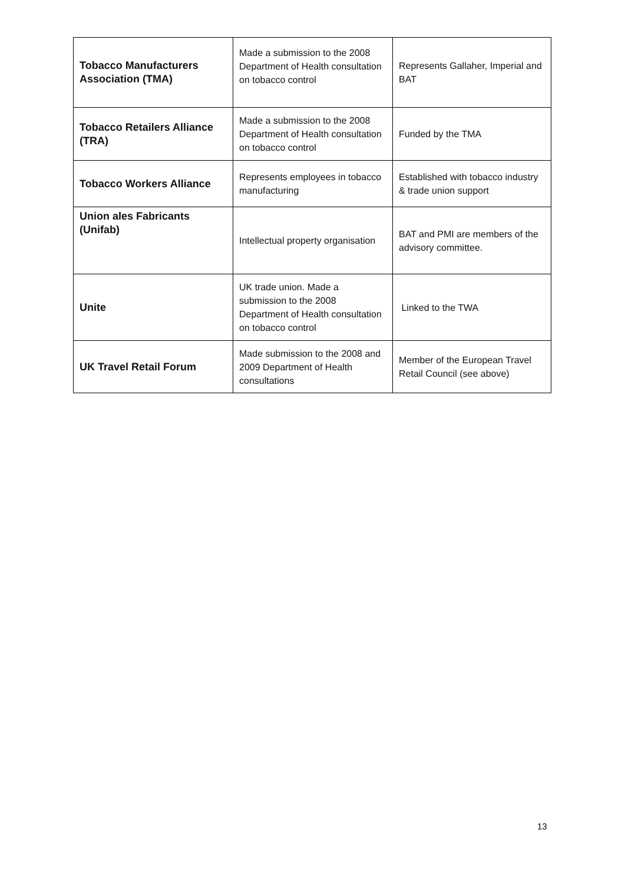| Tobacco Manufacturers Association (TMA) | Made a submission to the 2008 Department of Health consultation on tobacco control | Represents Gallaher, Imperial and BAT |
| Tobacco Retailers Alliance (TRA) | Made a submission to the 2008 Department of Health consultation on tobacco control | Funded by the TMA |
| Tobacco Workers Alliance | Represents employees in tobacco manufacturing | Established with tobacco industry & trade union support |
| Union ales Fabricants (Unifab) | Intellectual property organisation | BAT and PMI are members of the advisory committee. |
| Unite | UK trade union. Made a submission to the 2008 Department of Health consultation on tobacco control | Linked to the TWA |
| UK Travel Retail Forum | Made submission to the 2008 and 2009 Department of Health consultations | Member of the European Travel Retail Council (see above) |
13